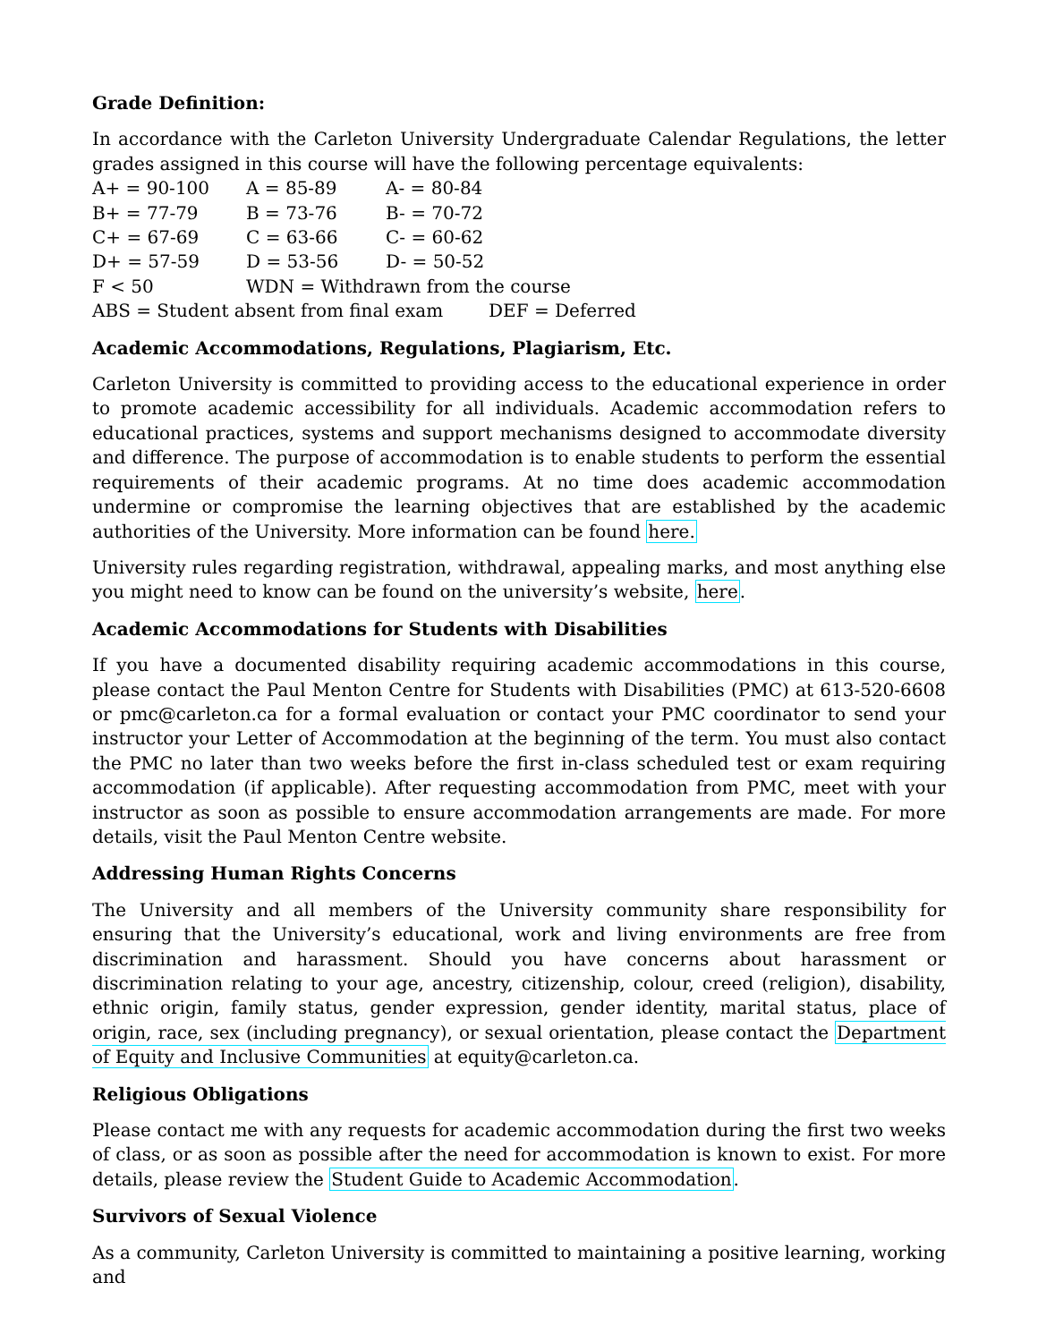Grade Definition:
In accordance with the Carleton University Undergraduate Calendar Regulations, the letter grades assigned in this course will have the following percentage equivalents:
| A+ = 90-100 | A = 85-89 | A- = 80-84 |
| B+ = 77-79 | B = 73-76 | B- = 70-72 |
| C+ = 67-69 | C = 63-66 | C- = 60-62 |
| D+ = 57-59 | D = 53-56 | D- = 50-52 |
| F < 50 | WDN = Withdrawn from the course | |
| ABS = Student absent from final exam DEF = Deferred | | |
Academic Accommodations, Regulations, Plagiarism, Etc.
Carleton University is committed to providing access to the educational experience in order to promote academic accessibility for all individuals. Academic accommodation refers to educational practices, systems and support mechanisms designed to accommodate diversity and difference. The purpose of accommodation is to enable students to perform the essential requirements of their academic programs. At no time does academic accommodation undermine or compromise the learning objectives that are established by the academic authorities of the University. More information can be found here.
University rules regarding registration, withdrawal, appealing marks, and most anything else you might need to know can be found on the university’s website, here.
Academic Accommodations for Students with Disabilities
If you have a documented disability requiring academic accommodations in this course, please contact the Paul Menton Centre for Students with Disabilities (PMC) at 613-520-6608 or pmc@carleton.ca for a formal evaluation or contact your PMC coordinator to send your instructor your Letter of Accommodation at the beginning of the term. You must also contact the PMC no later than two weeks before the first in-class scheduled test or exam requiring accommodation (if applicable). After requesting accommodation from PMC, meet with your instructor as soon as possible to ensure accommodation arrangements are made. For more details, visit the Paul Menton Centre website.
Addressing Human Rights Concerns
The University and all members of the University community share responsibility for ensuring that the University’s educational, work and living environments are free from discrimination and harassment. Should you have concerns about harassment or discrimination relating to your age, ancestry, citizenship, colour, creed (religion), disability, ethnic origin, family status, gender expression, gender identity, marital status, place of origin, race, sex (including pregnancy), or sexual orientation, please contact the Department of Equity and Inclusive Communities at equity@carleton.ca.
Religious Obligations
Please contact me with any requests for academic accommodation during the first two weeks of class, or as soon as possible after the need for accommodation is known to exist. For more details, please review the Student Guide to Academic Accommodation.
Survivors of Sexual Violence
As a community, Carleton University is committed to maintaining a positive learning, working and